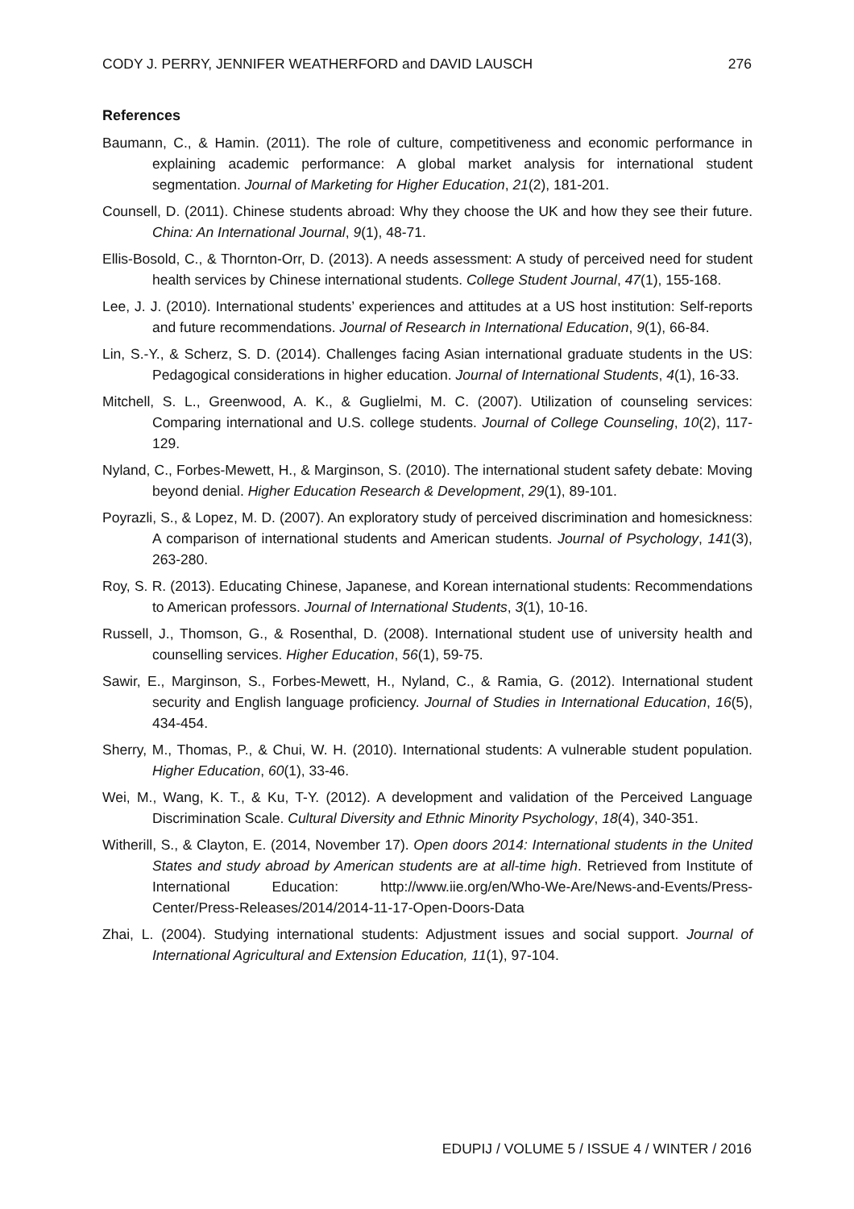CODY J. PERRY, JENNIFER WEATHERFORD and DAVID LAUSCH 276
References
Baumann, C., & Hamin. (2011). The role of culture, competitiveness and economic performance in explaining academic performance: A global market analysis for international student segmentation. Journal of Marketing for Higher Education, 21(2), 181-201.
Counsell, D. (2011). Chinese students abroad: Why they choose the UK and how they see their future. China: An International Journal, 9(1), 48-71.
Ellis-Bosold, C., & Thornton-Orr, D. (2013). A needs assessment: A study of perceived need for student health services by Chinese international students. College Student Journal, 47(1), 155-168.
Lee, J. J. (2010). International students’ experiences and attitudes at a US host institution: Self-reports and future recommendations. Journal of Research in International Education, 9(1), 66-84.
Lin, S.-Y., & Scherz, S. D. (2014). Challenges facing Asian international graduate students in the US: Pedagogical considerations in higher education. Journal of International Students, 4(1), 16-33.
Mitchell, S. L., Greenwood, A. K., & Guglielmi, M. C. (2007). Utilization of counseling services: Comparing international and U.S. college students. Journal of College Counseling, 10(2), 117-129.
Nyland, C., Forbes-Mewett, H., & Marginson, S. (2010). The international student safety debate: Moving beyond denial. Higher Education Research & Development, 29(1), 89-101.
Poyrazli, S., & Lopez, M. D. (2007). An exploratory study of perceived discrimination and homesickness: A comparison of international students and American students. Journal of Psychology, 141(3), 263-280.
Roy, S. R. (2013). Educating Chinese, Japanese, and Korean international students: Recommendations to American professors. Journal of International Students, 3(1), 10-16.
Russell, J., Thomson, G., & Rosenthal, D. (2008). International student use of university health and counselling services. Higher Education, 56(1), 59-75.
Sawir, E., Marginson, S., Forbes-Mewett, H., Nyland, C., & Ramia, G. (2012). International student security and English language proficiency. Journal of Studies in International Education, 16(5), 434-454.
Sherry, M., Thomas, P., & Chui, W. H. (2010). International students: A vulnerable student population. Higher Education, 60(1), 33-46.
Wei, M., Wang, K. T., & Ku, T-Y. (2012). A development and validation of the Perceived Language Discrimination Scale. Cultural Diversity and Ethnic Minority Psychology, 18(4), 340-351.
Witherill, S., & Clayton, E. (2014, November 17). Open doors 2014: International students in the United States and study abroad by American students are at all-time high. Retrieved from Institute of International Education: http://www.iie.org/en/Who-We-Are/News-and-Events/Press-Center/Press-Releases/2014/2014-11-17-Open-Doors-Data
Zhai, L. (2004). Studying international students: Adjustment issues and social support. Journal of International Agricultural and Extension Education, 11(1), 97-104.
EDUPIJ / VOLUME 5 / ISSUE 4 / WINTER / 2016